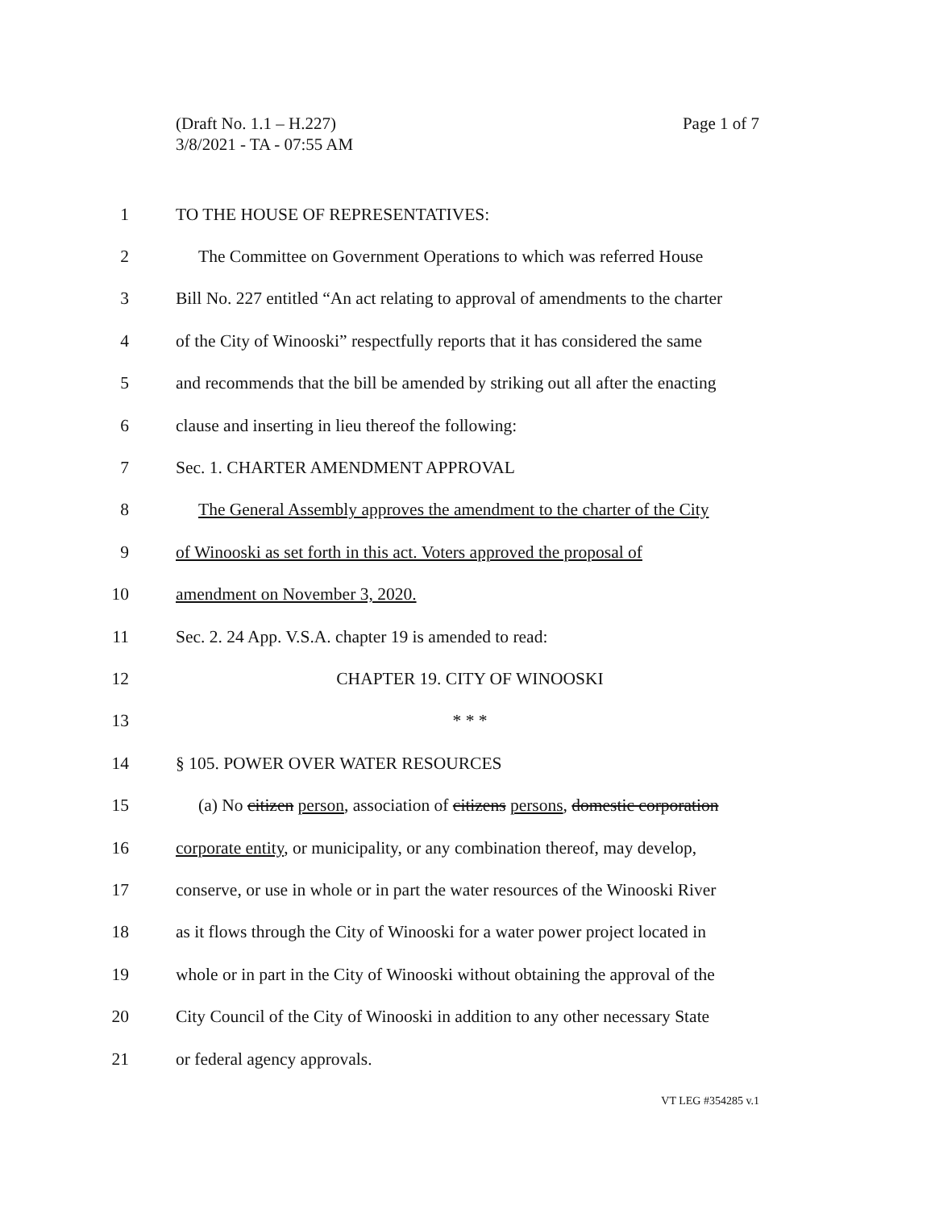Page 1 of 7 (Draft No. 1.1 – H.227)
3/8/2021 - TA - 07:55 AM
1 TO THE HOUSE OF REPRESENTATIVES:
2 The Committee on Government Operations to which was referred House
3 Bill No. 227 entitled “An act relating to approval of amendments to the charter
4 of the City of Winooski” respectfully reports that it has considered the same
5 and recommends that the bill be amended by striking out all after the enacting
6 clause and inserting in lieu thereof the following:
7 Sec. 1. CHARTER AMENDMENT APPROVAL
8 The General Assembly approves the amendment to the charter of the City
9 of Winooski as set forth in this act. Voters approved the proposal of
10 amendment on November 3, 2020.
11 Sec. 2. 24 App. V.S.A. chapter 19 is amended to read:
12 CHAPTER 19. CITY OF WINOOSKI
13 * * *
14 § 105. POWER OVER WATER RESOURCES
15 (a) No citizen person, association of citizens persons, domestic corporation
16 corporate entity, or municipality, or any combination thereof, may develop,
17 conserve, or use in whole or in part the water resources of the Winooski River
18 as it flows through the City of Winooski for a water power project located in
19 whole or in part in the City of Winooski without obtaining the approval of the
20 City Council of the City of Winooski in addition to any other necessary State
21 or federal agency approvals.
VT LEG #354285 v.1